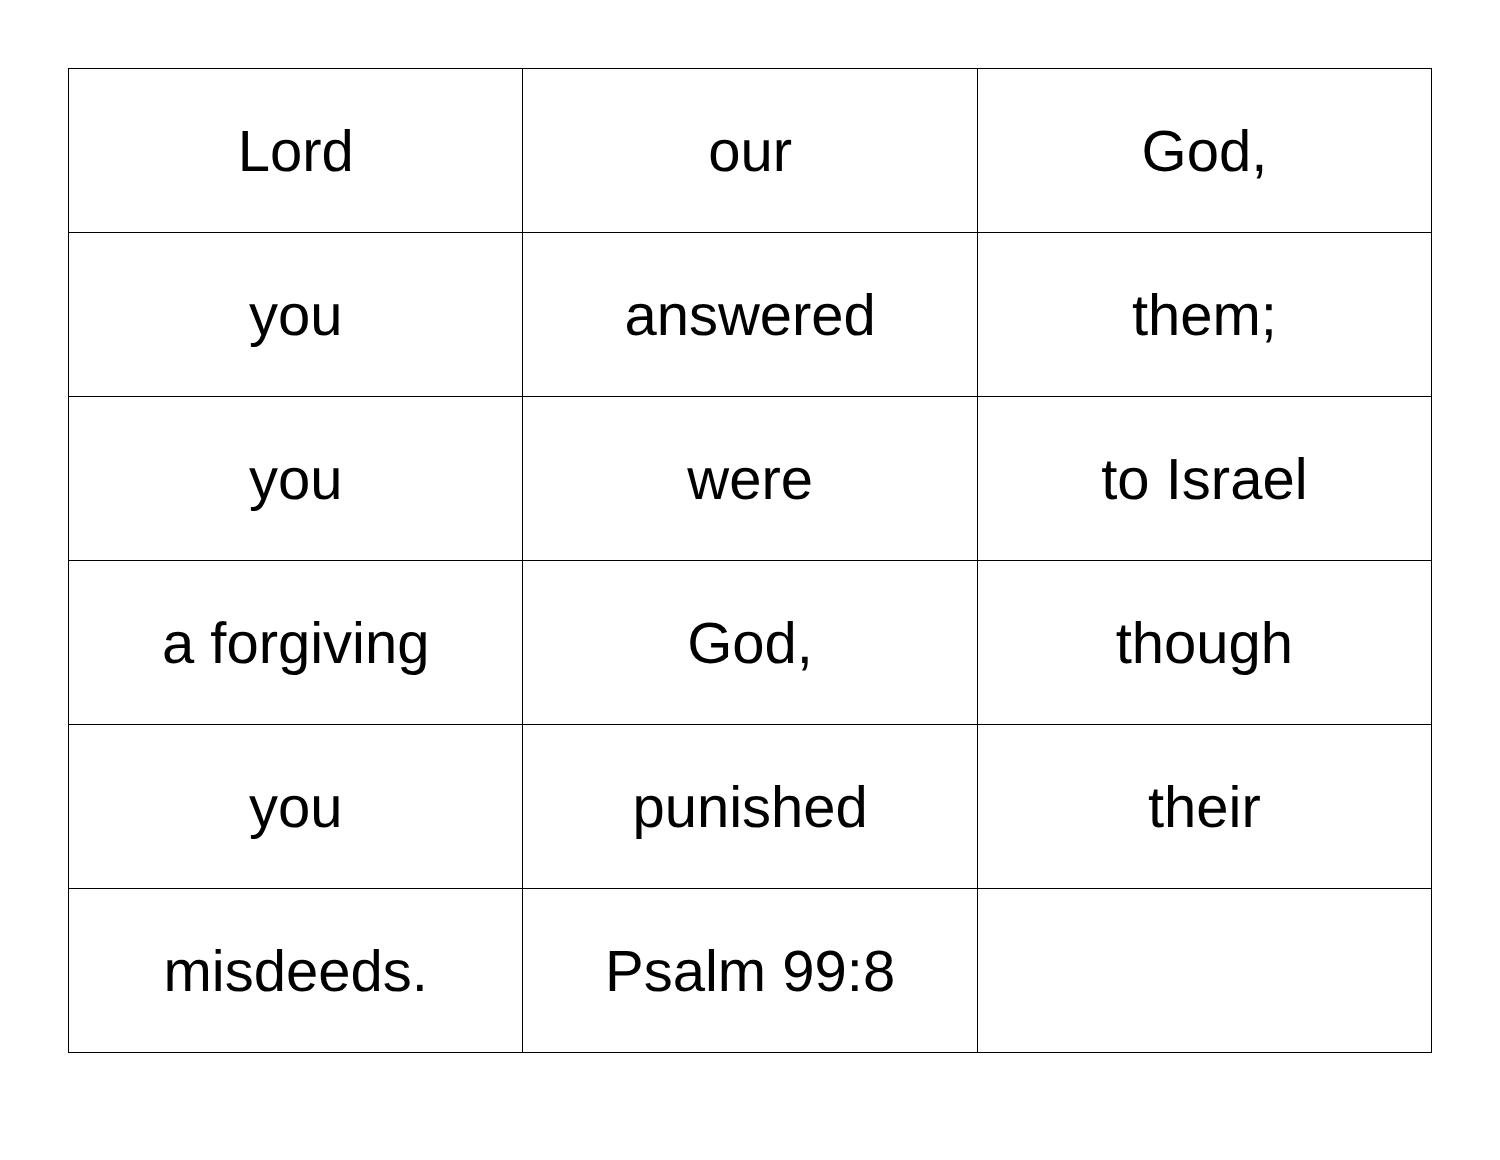| Lord | our | God, |
| you | answered | them; |
| you | were | to Israel |
| a forgiving | God, | though |
| you | punished | their |
| misdeeds. | Psalm 99:8 | |